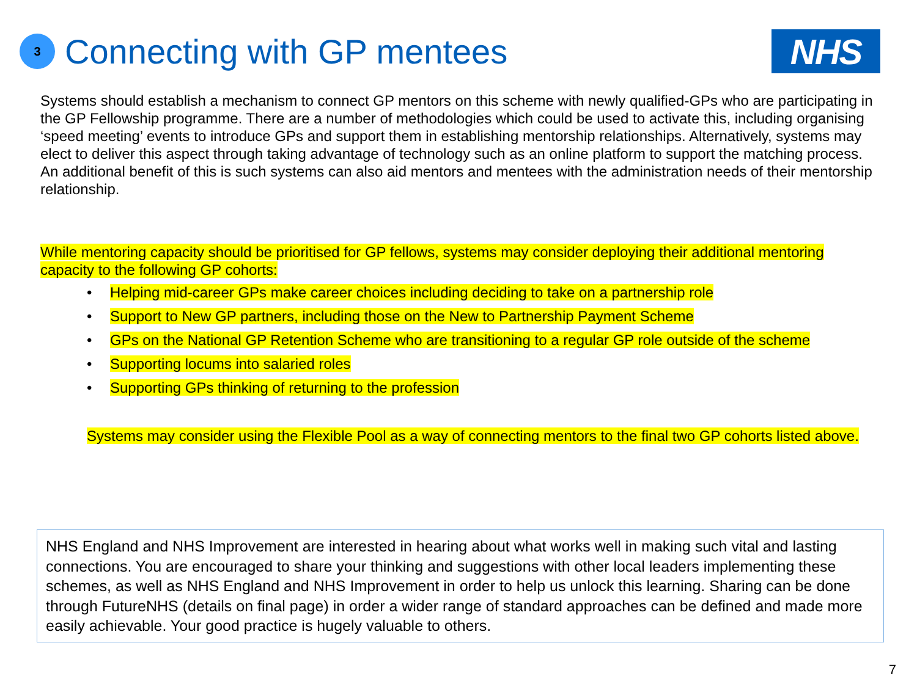3
Connecting with GP mentees
NHS
Systems should establish a mechanism to connect GP mentors on this scheme with newly qualified-GPs who are participating in the GP Fellowship programme. There are a number of methodologies which could be used to activate this, including organising ‘speed meeting’ events to introduce GPs and support them in establishing mentorship relationships. Alternatively, systems may elect to deliver this aspect through taking advantage of technology such as an online platform to support the matching process. An additional benefit of this is such systems can also aid mentors and mentees with the administration needs of their mentorship relationship.
While mentoring capacity should be prioritised for GP fellows, systems may consider deploying their additional mentoring capacity to the following GP cohorts:
• Helping mid-career GPs make career choices including deciding to take on a partnership role
• Support to New GP partners, including those on the New to Partnership Payment Scheme
• GPs on the National GP Retention Scheme who are transitioning to a regular GP role outside of the scheme
• Supporting locums into salaried roles
• Supporting GPs thinking of returning to the profession
Systems may consider using the Flexible Pool as a way of connecting mentors to the final two GP cohorts listed above.
NHS England and NHS Improvement are interested in hearing about what works well in making such vital and lasting connections. You are encouraged to share your thinking and suggestions with other local leaders implementing these schemes, as well as NHS England and NHS Improvement in order to help us unlock this learning. Sharing can be done through FutureNHS (details on final page) in order a wider range of standard approaches can be defined and made more easily achievable. Your good practice is hugely valuable to others.
7